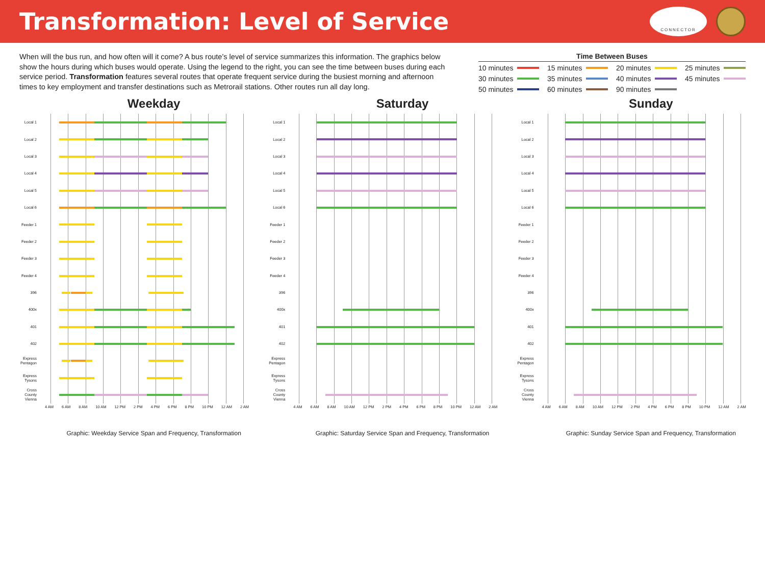Transformation: Level of Service
CONNECTOR
When will the bus run, and how often will it come? A bus route’s level of service summarizes this information. The graphics below show the hours during which buses would operate. Using the legend to the right, you can see the time between buses during each service period. Transformation features several routes that operate frequent service during the busiest morning and afternoon times to key employment and transfer destinations such as Metrorail stations. Other routes run all day long.
Time Between Buses
10 minutes
15 minutes
20 minutes
25 minutes
30 minutes
35 minutes
40 minutes
45 minutes
50 minutes
60 minutes
90 minutes
Weekday
Local 1
Local 2
Local 3
Local 4
Local 5
Local 6
Feeder 1
Feeder 2
Feeder 3
Feeder 4
396
400x
401
402
Express Pentagon
Express Tysons
Cross County Vienna
4 AM 6 AM 8 AM 10 AM 12 PM 2 PM 4 PM 6 PM 8 PM 10 PM 12 AM 2 AM
Graphic: Weekday Service Span and Frequency, Transformation
Saturday
Local 1
Local 2
Local 3
Local 4
Local 5
Local 6
Feeder 1
Feeder 2
Feeder 3
Feeder 4
396
400x
401
402
Express Pentagon
Express Tysons
Cross County Vienna
4 AM 6 AM 8 AM 10 AM 12 PM 2 PM 4 PM 6 PM 8 PM 10 PM 12 AM 2 AM
Graphic: Saturday Service Span and Frequency, Transformation
Sunday
Local 1
Local 2
Local 3
Local 4
Local 5
Local 6
Feeder 1
Feeder 2
Feeder 3
Feeder 4
396
400x
401
402
Express Pentagon
Express Tysons
Cross County Vienna
4 AM 6 AM 8 AM 10 AM 12 PM 2 PM 4 PM 6 PM 8 PM 10 PM 12 AM 2 AM
Graphic: Sunday Service Span and Frequency, Transformation